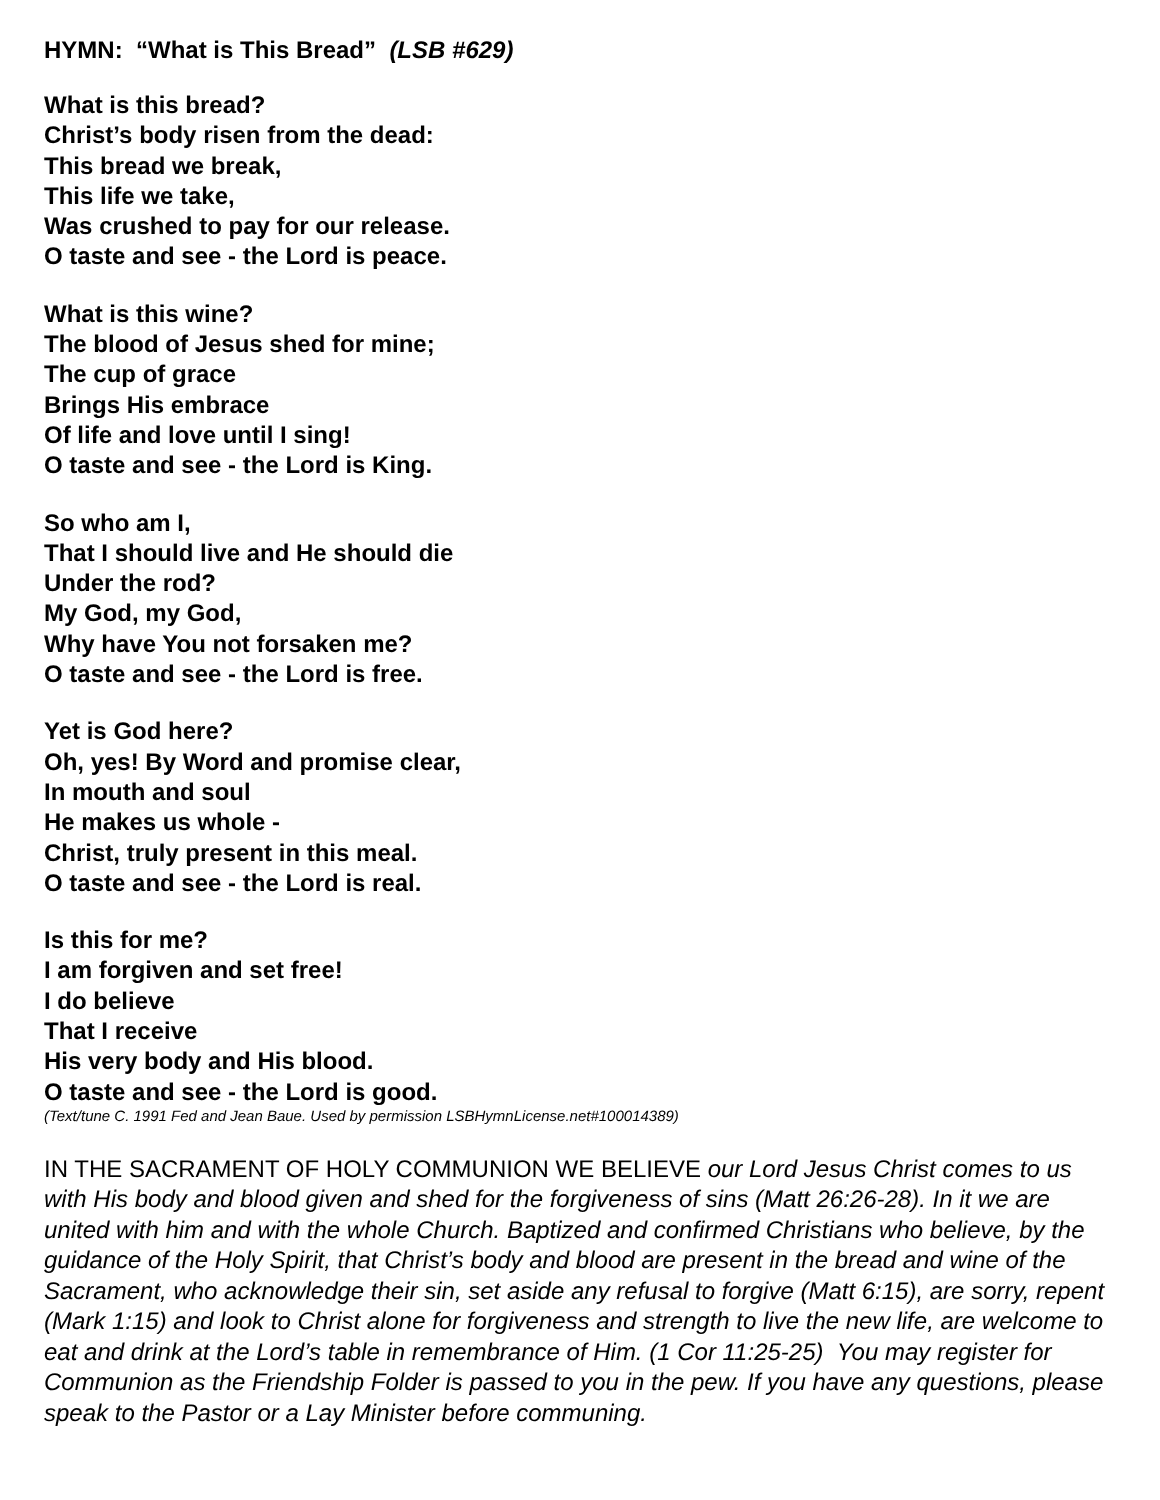HYMN: “What is This Bread” (LSB #629)
What is this bread?
Christ’s body risen from the dead:
This bread we break,
This life we take,
Was crushed to pay for our release.
O taste and see - the Lord is peace.
What is this wine?
The blood of Jesus shed for mine;
The cup of grace
Brings His embrace
Of life and love until I sing!
O taste and see - the Lord is King.
So who am I,
That I should live and He should die
Under the rod?
My God, my God,
Why have You not forsaken me?
O taste and see - the Lord is free.
Yet is God here?
Oh, yes! By Word and promise clear,
In mouth and soul
He makes us whole -
Christ, truly present in this meal.
O taste and see - the Lord is real.
Is this for me?
I am forgiven and set free!
I do believe
That I receive
His very body and His blood.
O taste and see - the Lord is good.
(Text/tune C. 1991 Fed and Jean Baue. Used by permission LSBHymnLicense.net#100014389)
IN THE SACRAMENT OF HOLY COMMUNION WE BELIEVE our Lord Jesus Christ comes to us with His body and blood given and shed for the forgiveness of sins (Matt 26:26-28). In it we are united with him and with the whole Church. Baptized and confirmed Christians who believe, by the guidance of the Holy Spirit, that Christ’s body and blood are present in the bread and wine of the Sacrament, who acknowledge their sin, set aside any refusal to forgive (Matt 6:15), are sorry, repent (Mark 1:15) and look to Christ alone for forgiveness and strength to live the new life, are welcome to eat and drink at the Lord’s table in remembrance of Him. (1 Cor 11:25-25) You may register for Communion as the Friendship Folder is passed to you in the pew. If you have any questions, please speak to the Pastor or a Lay Minister before communing.